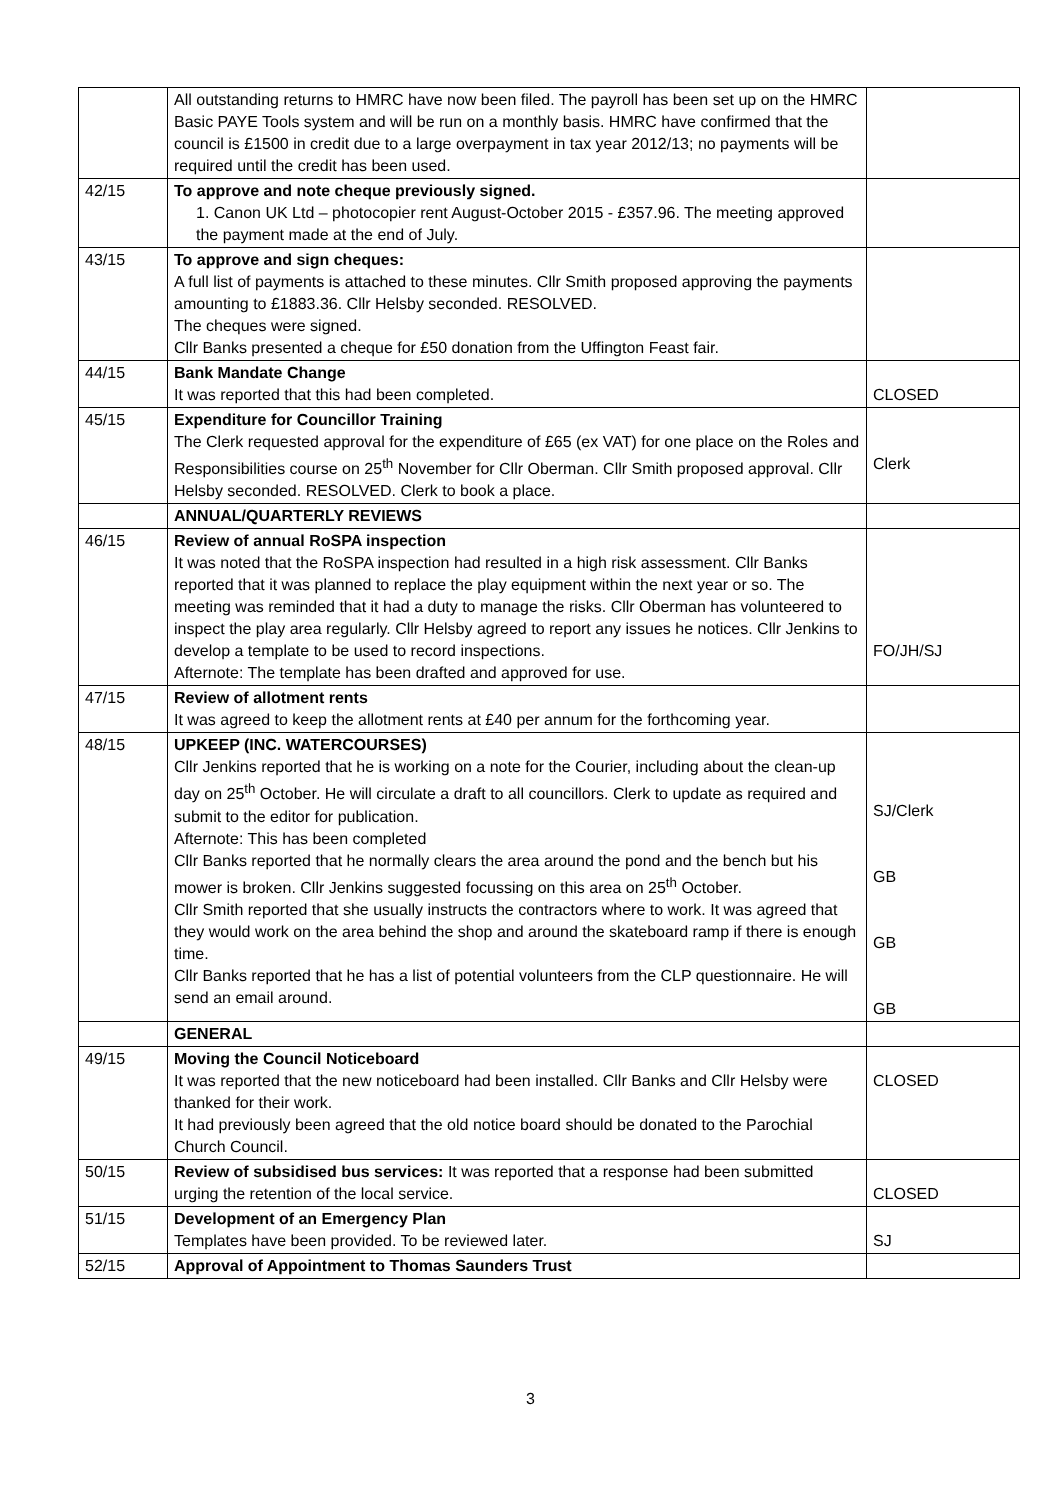| | All outstanding returns to HMRC have now been filed. The payroll has been set up on the HMRC Basic PAYE Tools system and will be run on a monthly basis. HMRC have confirmed that the council is £1500 in credit due to a large overpayment in tax year 2012/13; no payments will be required until the credit has been used. | |
| 42/15 | To approve and note cheque previously signed. 1. Canon UK Ltd – photocopier rent August-October 2015 - £357.96. The meeting approved the payment made at the end of July. | |
| 43/15 | To approve and sign cheques: A full list of payments is attached to these minutes. Cllr Smith proposed approving the payments amounting to £1883.36. Cllr Helsby seconded. RESOLVED. The cheques were signed. Cllr Banks presented a cheque for £50 donation from the Uffington Feast fair. | |
| 44/15 | Bank Mandate Change It was reported that this had been completed. | CLOSED |
| 45/15 | Expenditure for Councillor Training The Clerk requested approval for the expenditure of £65 (ex VAT) for one place on the Roles and Responsibilities course on 25<sup>th</sup> November for Cllr Oberman. Cllr Smith proposed approval. Cllr Helsby seconded. RESOLVED. Clerk to book a place. | Clerk |
| | ANNUAL/QUARTERLY REVIEWS | |
| 46/15 | Review of annual RoSPA inspection It was noted that the RoSPA inspection had resulted in a high risk assessment. Cllr Banks reported that it was planned to replace the play equipment within the next year or so. The meeting was reminded that it had a duty to manage the risks. Cllr Oberman has volunteered to inspect the play area regularly. Cllr Helsby agreed to report any issues he notices. Cllr Jenkins to develop a template to be used to record inspections. Afternote: The template has been drafted and approved for use. | FO/JH/SJ |
| 47/15 | Review of allotment rents It was agreed to keep the allotment rents at £40 per annum for the forthcoming year. | |
| 48/15 | UPKEEP (INC. WATERCOURSES) Cllr Jenkins reported that he is working on a note for the Courier, including about the clean-up day on 25<sup>th</sup> October. He will circulate a draft to all councillors. Clerk to update as required and submit to the editor for publication. Afternote: This has been completed Cllr Banks reported that he normally clears the area around the pond and the bench but his mower is broken. Cllr Jenkins suggested focussing on this area on 25<sup>th</sup> October. Cllr Smith reported that she usually instructs the contractors where to work. It was agreed that they would work on the area behind the shop and around the skateboard ramp if there is enough time. Cllr Banks reported that he has a list of potential volunteers from the CLP questionnaire. He will send an email around. | SJ/Clerk GB GB GB |
| | GENERAL | |
| 49/15 | Moving the Council Noticeboard It was reported that the new noticeboard had been installed. Cllr Banks and Cllr Helsby were thanked for their work. It had previously been agreed that the old notice board should be donated to the Parochial Church Council. | CLOSED |
| 50/15 | Review of subsidised bus services: It was reported that a response had been submitted urging the retention of the local service. | CLOSED |
| 51/15 | Development of an Emergency Plan Templates have been provided. To be reviewed later. | SJ |
| 52/15 | Approval of Appointment to Thomas Saunders Trust | |
3